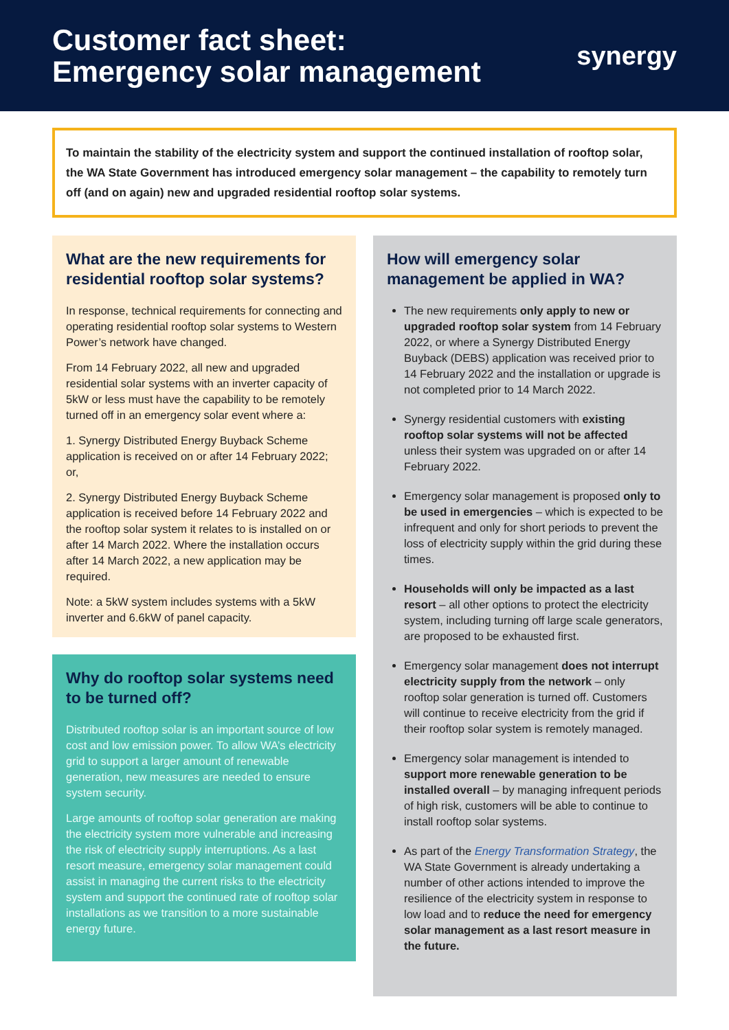Customer fact sheet:
Emergency solar management
synergy
To maintain the stability of the electricity system and support the continued installation of rooftop solar, the WA State Government has introduced emergency solar management – the capability to remotely turn off (and on again) new and upgraded residential rooftop solar systems.
What are the new requirements for residential rooftop solar systems?
In response, technical requirements for connecting and operating residential rooftop solar systems to Western Power’s network have changed.
From 14 February 2022, all new and upgraded residential solar systems with an inverter capacity of 5kW or less must have the capability to be remotely turned off in an emergency solar event where a:
1. Synergy Distributed Energy Buyback Scheme application is received on or after 14 February 2022; or,
2. Synergy Distributed Energy Buyback Scheme application is received before 14 February 2022 and the rooftop solar system it relates to is installed on or after 14 March 2022. Where the installation occurs after 14 March 2022, a new application may be required.
Note: a 5kW system includes systems with a 5kW inverter and 6.6kW of panel capacity.
Why do rooftop solar systems need to be turned off?
Distributed rooftop solar is an important source of low cost and low emission power. To allow WA’s electricity grid to support a larger amount of renewable generation, new measures are needed to ensure system security.
Large amounts of rooftop solar generation are making the electricity system more vulnerable and increasing the risk of electricity supply interruptions. As a last resort measure, emergency solar management could assist in managing the current risks to the electricity system and support the continued rate of rooftop solar installations as we transition to a more sustainable energy future.
How will emergency solar management be applied in WA?
The new requirements only apply to new or upgraded rooftop solar system from 14 February 2022, or where a Synergy Distributed Energy Buyback (DEBS) application was received prior to 14 February 2022 and the installation or upgrade is not completed prior to 14 March 2022.
Synergy residential customers with existing rooftop solar systems will not be affected unless their system was upgraded on or after 14 February 2022.
Emergency solar management is proposed only to be used in emergencies – which is expected to be infrequent and only for short periods to prevent the loss of electricity supply within the grid during these times.
Households will only be impacted as a last resort – all other options to protect the electricity system, including turning off large scale generators, are proposed to be exhausted first.
Emergency solar management does not interrupt electricity supply from the network – only rooftop solar generation is turned off. Customers will continue to receive electricity from the grid if their rooftop solar system is remotely managed.
Emergency solar management is intended to support more renewable generation to be installed overall – by managing infrequent periods of high risk, customers will be able to continue to install rooftop solar systems.
As part of the Energy Transformation Strategy, the WA State Government is already undertaking a number of other actions intended to improve the resilience of the electricity system in response to low load and to reduce the need for emergency solar management as a last resort measure in the future.